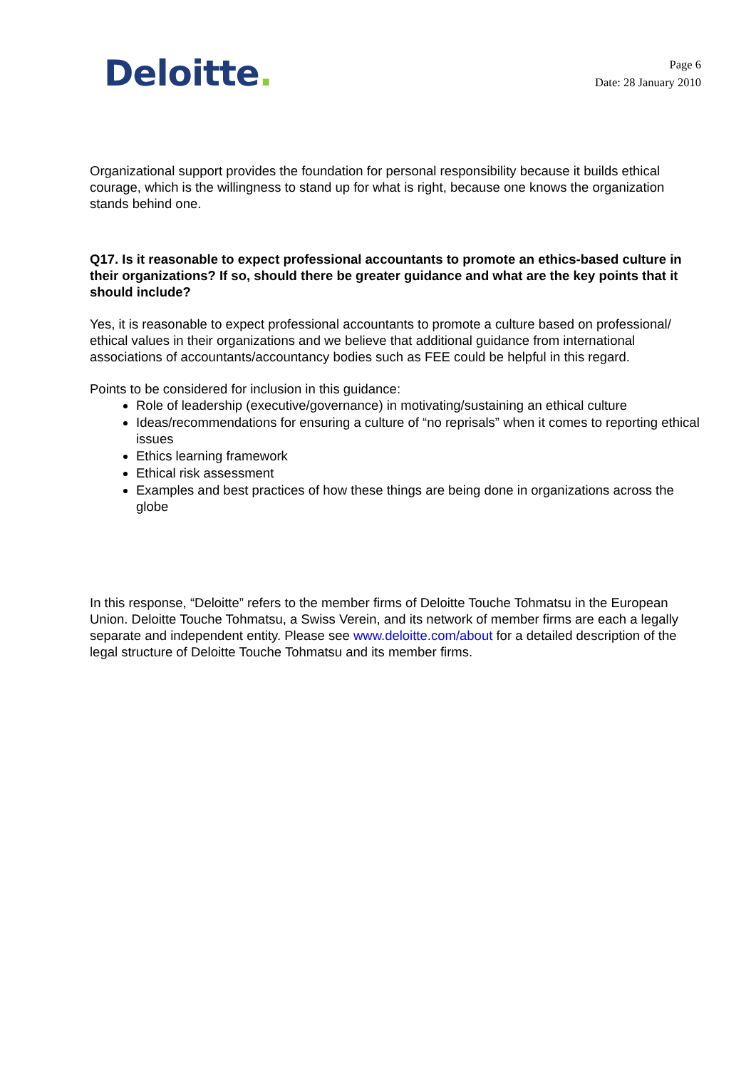Deloitte.
Page 6
Date: 28 January 2010
Organizational support provides the foundation for personal responsibility because it builds ethical courage, which is the willingness to stand up for what is right, because one knows the organization stands behind one.
Q17. Is it reasonable to expect professional accountants to promote an ethics-based culture in their organizations? If so, should there be greater guidance and what are the key points that it should include?
Yes, it is reasonable to expect professional accountants to promote a culture based on professional/ ethical values in their organizations and we believe that additional guidance from international associations of accountants/accountancy bodies such as FEE could be helpful in this regard.
Points to be considered for inclusion in this guidance:
Role of leadership (executive/governance) in motivating/sustaining an ethical culture
Ideas/recommendations for ensuring a culture of “no reprisals” when it comes to reporting ethical issues
Ethics learning framework
Ethical risk assessment
Examples and best practices of how these things are being done in organizations across the globe
In this response, “Deloitte” refers to the member firms of Deloitte Touche Tohmatsu in the European Union. Deloitte Touche Tohmatsu, a Swiss Verein, and its network of member firms are each a legally separate and independent entity. Please see www.deloitte.com/about for a detailed description of the legal structure of Deloitte Touche Tohmatsu and its member firms.